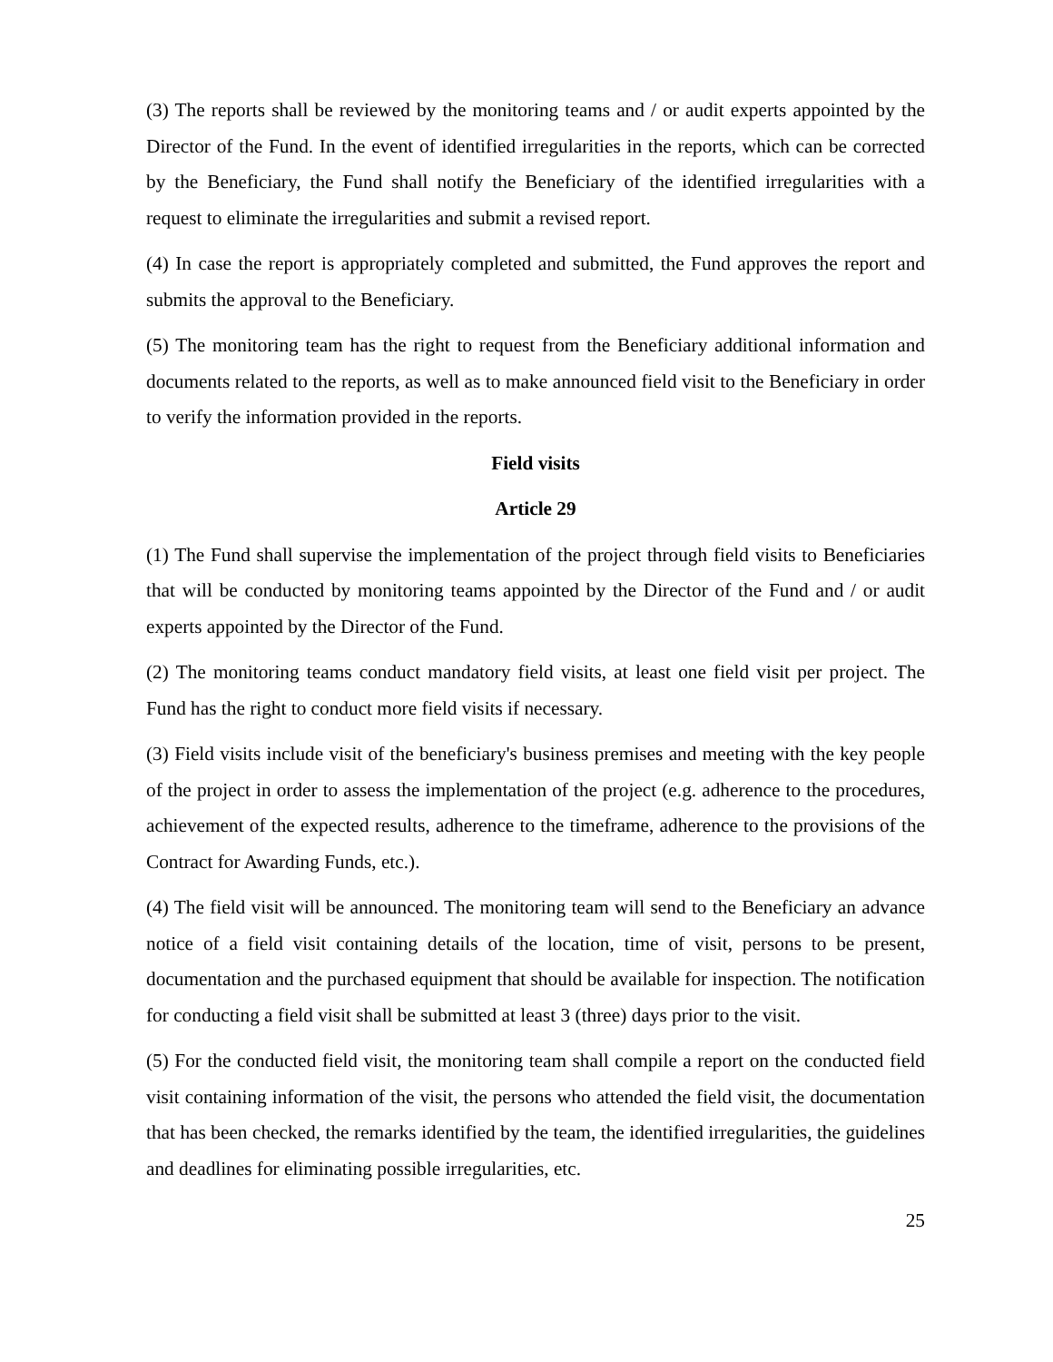(3) The reports shall be reviewed by the monitoring teams and / or audit experts appointed by the Director of the Fund. In the event of identified irregularities in the reports, which can be corrected by the Beneficiary, the Fund shall notify the Beneficiary of the identified irregularities with a request to eliminate the irregularities and submit a revised report.
(4) In case the report is appropriately completed and submitted, the Fund approves the report and submits the approval to the Beneficiary.
(5) The monitoring team has the right to request from the Beneficiary additional information and documents related to the reports, as well as to make announced field visit to the Beneficiary in order to verify the information provided in the reports.
Field visits
Article 29
(1) The Fund shall supervise the implementation of the project through field visits to Beneficiaries that will be conducted by monitoring teams appointed by the Director of the Fund and / or audit experts appointed by the Director of the Fund.
(2) The monitoring teams conduct mandatory field visits, at least one field visit per project. The Fund has the right to conduct more field visits if necessary.
(3) Field visits include visit of the beneficiary's business premises and meeting with the key people of the project in order to assess the implementation of the project (e.g. adherence to the procedures, achievement of the expected results, adherence to the timeframe, adherence to the provisions of the Contract for Awarding Funds, etc.).
(4) The field visit will be announced. The monitoring team will send to the Beneficiary an advance notice of a field visit containing details of the location, time of visit, persons to be present, documentation and the purchased equipment that should be available for inspection. The notification for conducting a field visit shall be submitted at least 3 (three) days prior to the visit.
(5) For the conducted field visit, the monitoring team shall compile a report on the conducted field visit containing information of the visit, the persons who attended the field visit, the documentation that has been checked, the remarks identified by the team, the identified irregularities, the guidelines and deadlines for eliminating possible irregularities, etc.
25